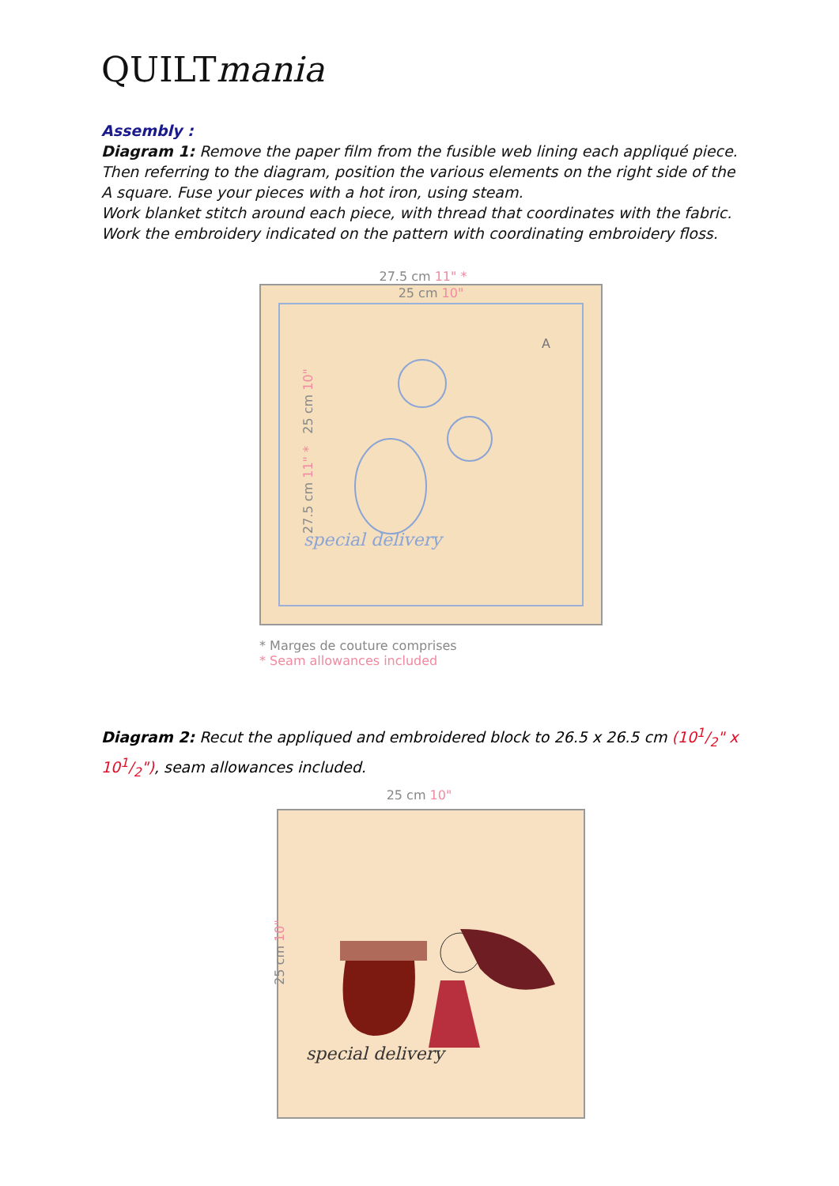QUILTmania
Assembly :
Diagram 1: Remove the paper film from the fusible web lining each appliqué piece. Then referring to the diagram, position the various elements on the right side of the A square. Fuse your pieces with a hot iron, using steam.
Work blanket stitch around each piece, with thread that coordinates with the fabric.
Work the embroidery indicated on the pattern with coordinating embroidery floss.
27.5 cm 11" *
25 cm 10"
A
special delivery
27.5 cm 11" * 25 cm 10"
* Marges de couture comprises
* Seam allowances included
Diagram 2: Recut the appliqued and embroidered block to 26.5 x 26.5 cm (101/2" x 101/2"), seam allowances included.
25 cm 10"
special delivery
25 cm 10"